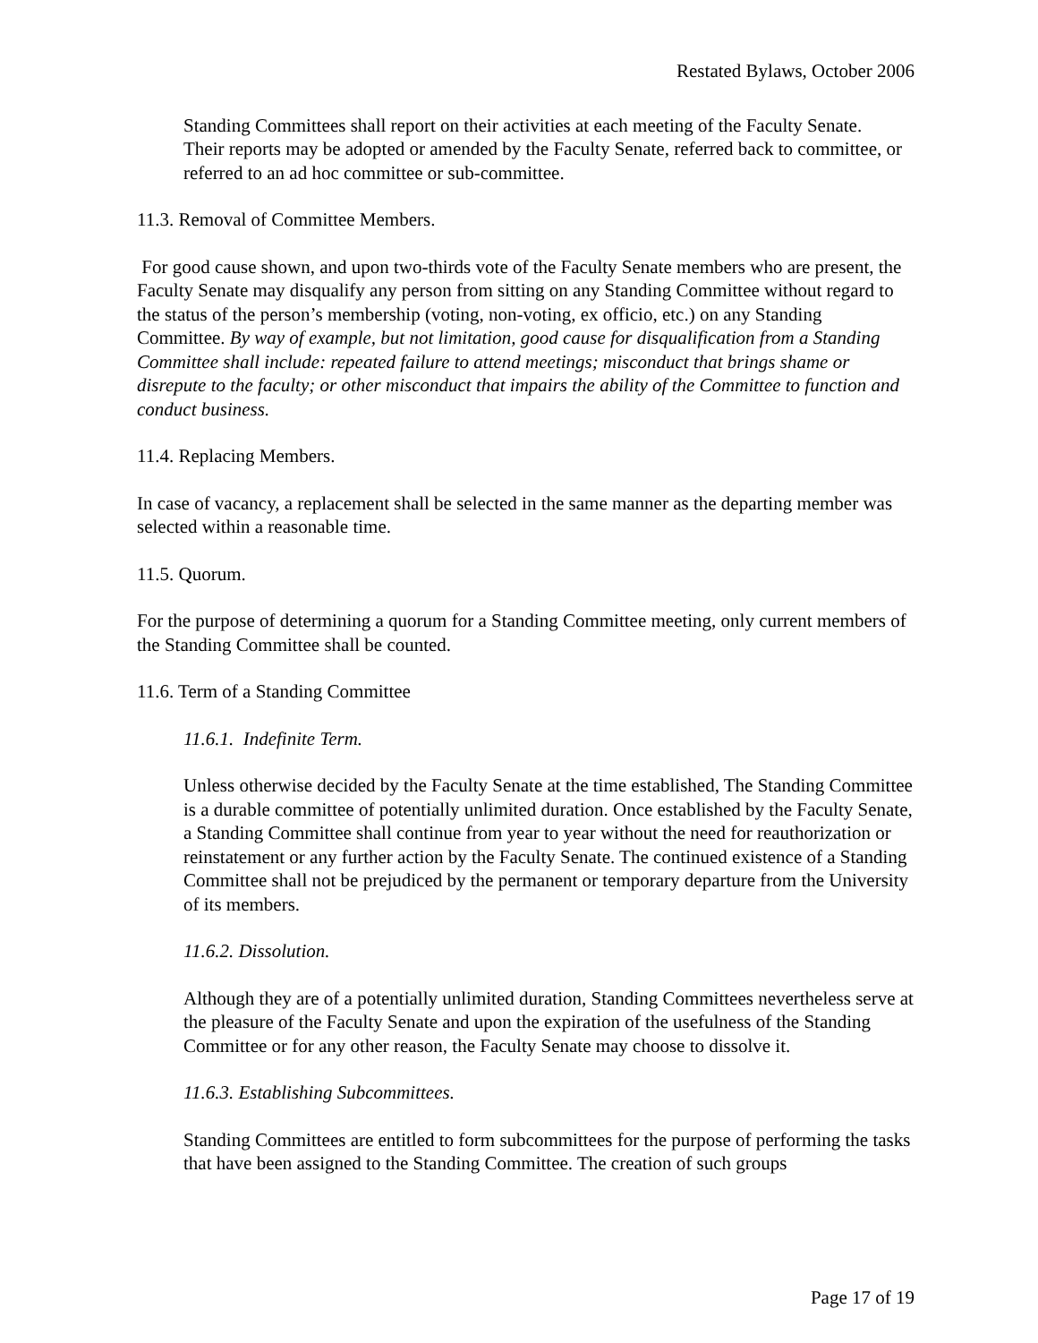Restated Bylaws, October 2006
Standing Committees shall report on their activities at each meeting of the Faculty Senate. Their reports may be adopted or amended by the Faculty Senate, referred back to committee, or referred to an ad hoc committee or sub-committee.
11.3. Removal of Committee Members.
For good cause shown, and upon two-thirds vote of the Faculty Senate members who are present, the Faculty Senate may disqualify any person from sitting on any Standing Committee without regard to the status of the person’s membership (voting, non-voting, ex officio, etc.) on any Standing Committee. By way of example, but not limitation, good cause for disqualification from a Standing Committee shall include: repeated failure to attend meetings; misconduct that brings shame or disrepute to the faculty; or other misconduct that impairs the ability of the Committee to function and conduct business.
11.4. Replacing Members.
In case of vacancy, a replacement shall be selected in the same manner as the departing member was selected within a reasonable time.
11.5. Quorum.
For the purpose of determining a quorum for a Standing Committee meeting, only current members of the Standing Committee shall be counted.
11.6. Term of a Standing Committee
11.6.1. Indefinite Term.
Unless otherwise decided by the Faculty Senate at the time established, The Standing Committee is a durable committee of potentially unlimited duration. Once established by the Faculty Senate, a Standing Committee shall continue from year to year without the need for reauthorization or reinstatement or any further action by the Faculty Senate. The continued existence of a Standing Committee shall not be prejudiced by the permanent or temporary departure from the University of its members.
11.6.2. Dissolution.
Although they are of a potentially unlimited duration, Standing Committees nevertheless serve at the pleasure of the Faculty Senate and upon the expiration of the usefulness of the Standing Committee or for any other reason, the Faculty Senate may choose to dissolve it.
11.6.3. Establishing Subcommittees.
Standing Committees are entitled to form subcommittees for the purpose of performing the tasks that have been assigned to the Standing Committee. The creation of such groups
Page 17 of 19